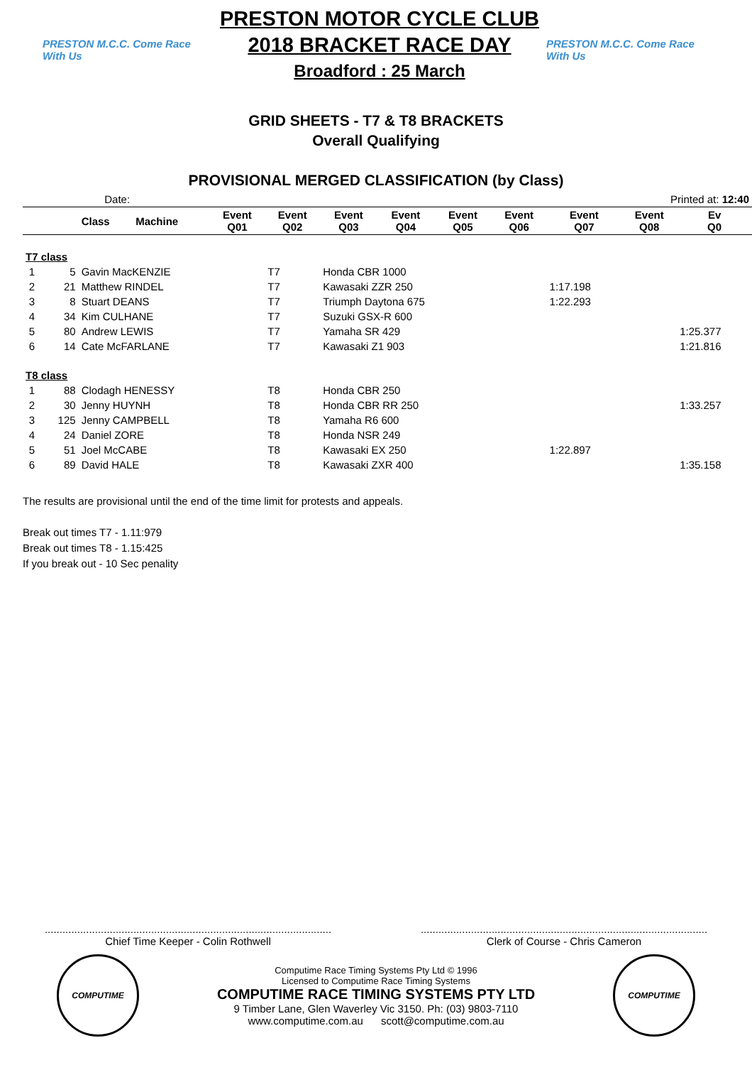PRESTON M.C.C. Come Race With Us
PRESTON MOTOR CYCLE CLUB
2018 BRACKET RACE DAY
Broadford : 25 March
PRESTON M.C.C. Come Race With Us
GRID SHEETS - T7 & T8 BRACKETS
Overall Qualifying
PROVISIONAL MERGED CLASSIFICATION (by Class)
| Date: | | | | | | | | | | Printed at: 12:40 | | |
| | | Class | Machine | Event Q01 | Event Q02 | Event Q03 | Event Q04 | Event Q05 | Event Q06 | Event Q07 | Event Q08 | Ev Q0 |
| T7 class | | | | | | | | | | | | |
| 1 | 5 | Gavin MacKENZIE | | | T7 | Honda CBR 1000 | | | | | | |
| 2 | 21 | Matthew RINDEL | | | T7 | Kawasaki ZZR 250 | | | | 1:17.198 | | |
| 3 | 8 | Stuart DEANS | | | T7 | Triumph Daytona 675 | | | | 1:22.293 | | |
| 4 | 34 | Kim CULHANE | | | T7 | Suzuki GSX-R 600 | | | | | | |
| 5 | 80 | Andrew LEWIS | | | T7 | Yamaha SR 429 | | | | | | 1:25.377 |
| 6 | 14 | Cate McFARLANE | | | T7 | Kawasaki Z1 903 | | | | | | 1:21.816 |
| T8 class | | | | | | | | | | | | |
| 1 | 88 | Clodagh HENESSY | | | T8 | Honda CBR 250 | | | | | | |
| 2 | 30 | Jenny HUYNH | | | T8 | Honda CBR RR 250 | | | | | | 1:33.257 |
| 3 | 125 | Jenny CAMPBELL | | | T8 | Yamaha R6 600 | | | | | | |
| 4 | 24 | Daniel ZORE | | | T8 | Honda NSR 249 | | | | | | |
| 5 | 51 | Joel McCABE | | | T8 | Kawasaki EX 250 | | | | 1:22.897 | | |
| 6 | 89 | David HALE | | | T8 | Kawasaki ZXR 400 | | | | | | 1:35.158 |
The results are provisional until the end of the time limit for protests and appeals.
Break out times T7 - 1.11:979
Break out times T8 - 1.15:425
If you break out - 10 Sec penality
.................................................................................................
Chief Time Keeper - Colin Rothwell
.................................................................................................
Clerk of Course - Chris Cameron
COMPUTIME
Computime Race Timing Systems Pty Ltd © 1996
Licensed to Computime Race Timing Systems
COMPUTIME RACE TIMING SYSTEMS PTY LTD
9 Timber Lane, Glen Waverley Vic 3150. Ph: (03) 9803-7110
www.computime.com.au scott@computime.com.au
COMPUTIME